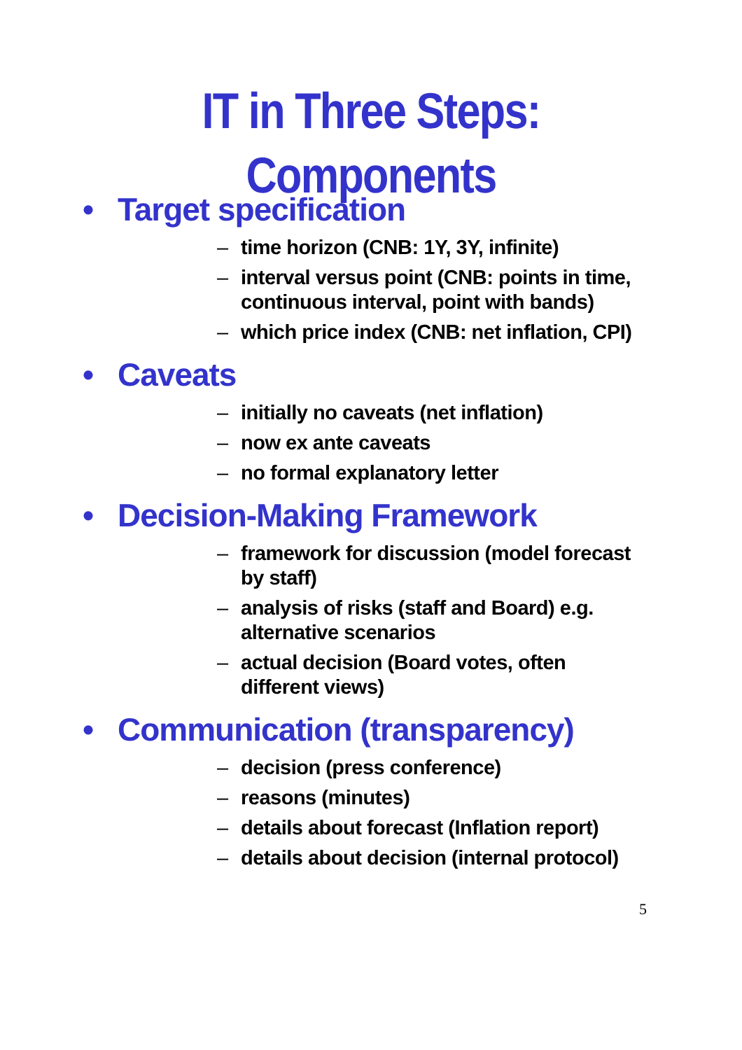IT in Three Steps:
Components
• Target specification
– time horizon (CNB: 1Y, 3Y, infinite)
– interval versus point (CNB: points in time, continuous interval, point with bands)
– which price index (CNB: net inflation, CPI)
• Caveats
– initially no caveats (net inflation)
– now ex ante caveats
– no formal explanatory letter
• Decision-Making Framework
– framework for discussion (model forecast by staff)
– analysis of risks (staff and Board) e.g. alternative scenarios
– actual decision (Board votes, often different views)
• Communication (transparency)
– decision (press conference)
– reasons (minutes)
– details about forecast (Inflation report)
– details about decision (internal protocol)
5